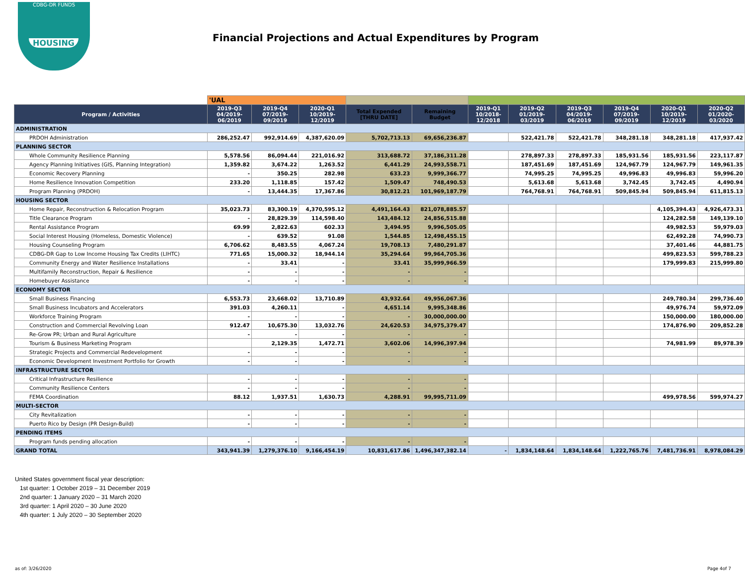CDBG-DR FUNDS
HOUSING
Financial Projections and Actual Expenditures by Program
| | 'UAL | | | | | | | | | | |
| Program / Activities | 2019-Q3 04/2019-06/2019 | 2019-Q4 07/2019-09/2019 | 2020-Q1 10/2019-12/2019 | Total Expended [THRU DATE] | Remaining Budget | 2019-Q1 10/2018-12/2018 | 2019-Q2 01/2019-03/2019 | 2019-Q3 04/2019-06/2019 | 2019-Q4 07/2019-09/2019 | 2020-Q1 10/2019-12/2019 | 2020-Q2 01/2020-03/2020 |
| ADMINISTRATION | | | | | | | | | | | |
| PRDOH Administration | 286,252.47 | 992,914.69 | 4,387,620.09 | 5,702,713.13 | 69,656,236.87 | | 522,421.78 | 522,421.78 | 348,281.18 | 348,281.18 | 417,937.42 |
| PLANNING SECTOR | | | | | | | | | | | |
| Whole Community Resilience Planning | 5,578.56 | 86,094.44 | 221,016.92 | 313,688.72 | 37,186,311.28 | | 278,897.33 | 278,897.33 | 185,931.56 | 185,931.56 | 223,117.87 |
| Agency Planning Initiatives (GIS, Planning Integration) | 1,359.82 | 3,674.22 | 1,263.52 | 6,441.29 | 24,993,558.71 | | 187,451.69 | 187,451.69 | 124,967.79 | 124,967.79 | 149,961.35 |
| Economic Recovery Planning | - | 350.25 | 282.98 | 633.23 | 9,999,366.77 | | 74,995.25 | 74,995.25 | 49,996.83 | 49,996.83 | 59,996.20 |
| Home Resilience Innovation Competition | 233.20 | 1,118.85 | 157.42 | 1,509.47 | 748,490.53 | | 5,613.68 | 5,613.68 | 3,742.45 | 3,742.45 | 4,490.94 |
| Program Planning (PRDOH) | - | 13,444.35 | 17,367.86 | 30,812.21 | 101,969,187.79 | | 764,768.91 | 764,768.91 | 509,845.94 | 509,845.94 | 611,815.13 |
| HOUSING SECTOR | | | | | | | | | | | |
| Home Repair, Reconstruction & Relocation Program | 35,023.73 | 83,300.19 | 4,370,595.12 | 4,491,164.43 | 821,078,885.57 | | | | | 4,105,394.43 | 4,926,473.31 |
| Title Clearance Program | - | 28,829.39 | 114,598.40 | 143,484.12 | 24,856,515.88 | | | | | 124,282.58 | 149,139.10 |
| Rental Assistance Program | 69.99 | 2,822.63 | 602.33 | 3,494.95 | 9,996,505.05 | | | | | 49,982.53 | 59,979.03 |
| Social Interest Housing (Homeless, Domestic Violence) | - | 639.52 | 91.08 | 1,544.85 | 12,498,455.15 | | | | | 62,492.28 | 74,990.73 |
| Housing Counseling Program | 6,706.62 | 8,483.55 | 4,067.24 | 19,708.13 | 7,480,291.87 | | | | | 37,401.46 | 44,881.75 |
| CDBG-DR Gap to Low Income Housing Tax Credits (LIHTC) | 771.65 | 15,000.32 | 18,944.14 | 35,294.64 | 99,964,705.36 | | | | | 499,823.53 | 599,788.23 |
| Community Energy and Water Resilience Installations | - | 33.41 | - | 33.41 | 35,999,966.59 | | | | | 179,999.83 | 215,999.80 |
| Multifamily Reconstruction, Repair & Resilience | - | - | - | - | - | | | | | | |
| Homebuyer Assistance | - | - | - | - | - | | | | | | |
| ECONOMY SECTOR | | | | | | | | | | | |
| Small Business Financing | 6,553.73 | 23,668.02 | 13,710.89 | 43,932.64 | 49,956,067.36 | | | | | 249,780.34 | 299,736.40 |
| Small Business Incubators and Accelerators | 391.03 | 4,260.11 | - | 4,651.14 | 9,995,348.86 | | | | | 49,976.74 | 59,972.09 |
| Workforce Training Program | - | - | - | - | 30,000,000.00 | | | | | 150,000.00 | 180,000.00 |
| Construction and Commercial Revolving Loan | 912.47 | 10,675.30 | 13,032.76 | 24,620.53 | 34,975,379.47 | | | | | 174,876.90 | 209,852.28 |
| Re-Grow PR; Urban and Rural Agriculture | - | - | - | - | - | | | | | | |
| Tourism & Business Marketing Program | | 2,129.35 | 1,472.71 | 3,602.06 | 14,996,397.94 | | | | | 74,981.99 | 89,978.39 |
| Strategic Projects and Commercial Redevelopment | - | - | - | - | - | | | | | | |
| Economic Development Investment Portfolio for Growth | - | - | - | - | - | | | | | | |
| INFRASTRUCTURE SECTOR | | | | | | | | | | | |
| Critical Infrastructure Resilience | - | - | - | - | - | | | | | | |
| Community Resilience Centers | - | - | - | - | - | | | | | | |
| FEMA Coordination | 88.12 | 1,937.51 | 1,630.73 | 4,288.91 | 99,995,711.09 | | | | | 499,978.56 | 599,974.27 |
| MULTI-SECTOR | | | | | | | | | | | |
| City Revitalization | - | - | - | - | - | | | | | | |
| Puerto Rico by Design (PR Design-Build) | - | - | - | - | - | | | | | | |
| PENDING ITEMS | | | | | | | | | | | |
| Program funds pending allocation | - | - | - | - | - | | | | | | |
| GRAND TOTAL | 343,941.39 | 1,279,376.10 | 9,166,454.19 | 10,831,617.86 | 1,496,347,382.14 | - | 1,834,148.64 | 1,834,148.64 | 1,222,765.76 | 7,481,736.91 | 8,978,084.29 |
United States government fiscal year description:
1st quarter: 1 October 2019 – 31 December 2019
2nd quarter: 1 January 2020 – 31 March 2020
3rd quarter: 1 April 2020 – 30 June 2020
4th quarter: 1 July 2020 – 30 September 2020
as of: 3/26/2020 Page 4of 7